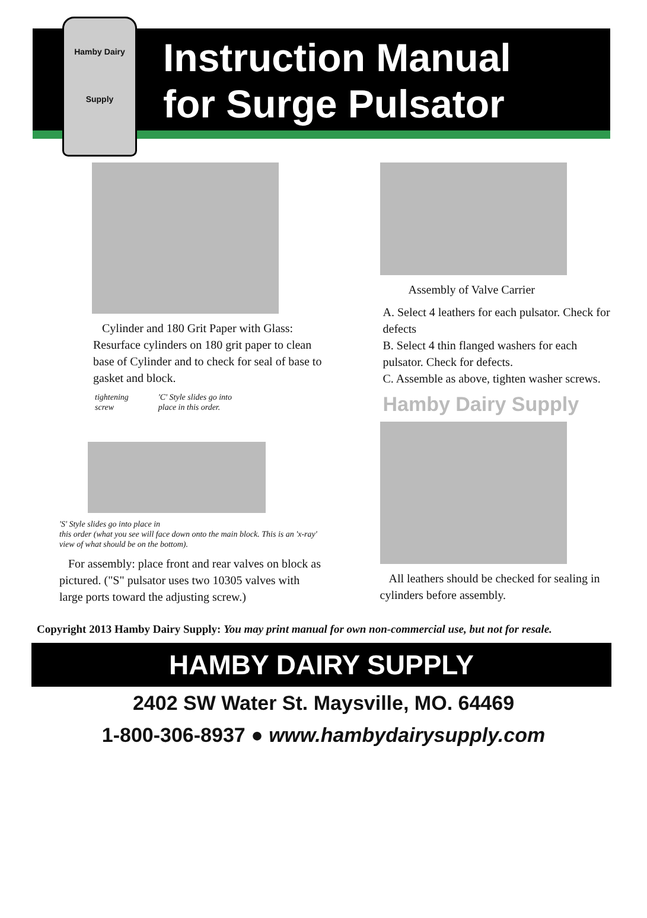Hamby Dairy
Supply
Instruction Manual
for Surge Pulsator
Cylinder and 180 Grit Paper with Glass: Resurface cylinders on 180 grit paper to clean base of Cylinder and to check for seal of base to gasket and block.
tightening
screw
'C' Style slides go into
place in this order.
'S' Style slides go into place in
this order (what you see will face down onto the main block. This is an 'x-ray' view of what should be on the bottom).
For assembly: place front and rear valves on block as pictured. ("S" pulsator uses two 10305 valves with large ports toward the adjusting screw.)
Assembly of Valve Carrier
A. Select 4 leathers for each pulsator. Check for defects
B. Select 4 thin flanged washers for each pulsator. Check for defects.
C. Assemble as above, tighten washer screws.
Hamby Dairy Supply
All leathers should be checked for sealing in cylinders before assembly.
Copyright 2013 Hamby Dairy Supply: You may print manual for own non-commercial use, but not for resale.
HAMBY DAIRY SUPPLY
2402 SW Water St. Maysville, MO. 64469
1-800-306-8937 ● www.hambydairysupply.com